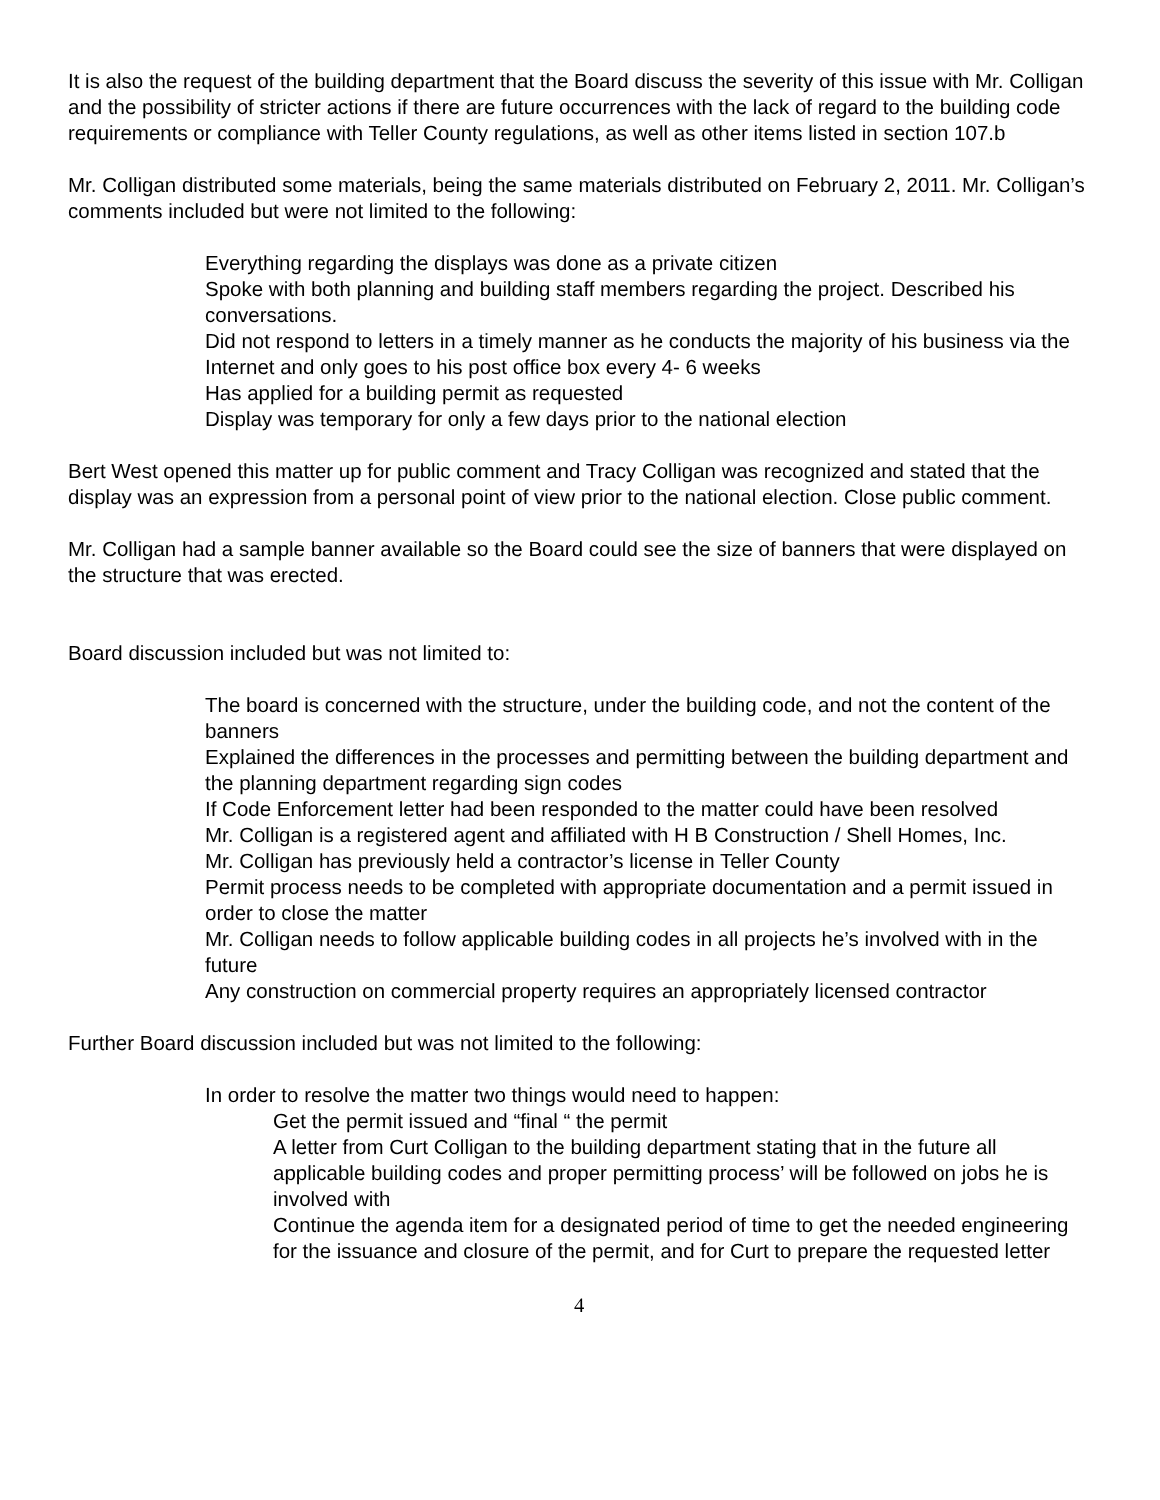It is also the request of the building department that the Board discuss the severity of this issue with Mr. Colligan and the possibility of stricter actions if there are future occurrences with the lack of regard to the building code requirements or compliance with Teller County regulations, as well as other items listed in section 107.b
Mr. Colligan distributed some materials, being the same materials distributed on February 2, 2011. Mr. Colligan’s comments included but were not limited to the following:
Everything regarding the displays was done as a private citizen
Spoke with both planning and building staff members regarding the project. Described his conversations.
Did not respond to letters in a timely manner as he conducts the majority of his business via the Internet and only goes to his post office box every 4- 6 weeks
Has applied for a building permit as requested
Display was temporary for only a few days prior to the national election
Bert West opened this matter up for public comment and Tracy Colligan was recognized and stated that the display was an expression from a personal point of view prior to the national election. Close public comment.
Mr. Colligan had a sample banner available so the Board could see the size of banners that were displayed on the structure that was erected.
Board discussion included but was not limited to:
The board is concerned with the structure, under the building code, and not the content of the banners
Explained the differences in the processes and permitting between the building department and the planning department regarding sign codes
If Code Enforcement letter had been responded to the matter could have been resolved
Mr. Colligan is a registered agent and affiliated with H B Construction / Shell Homes, Inc.
Mr. Colligan has previously held a contractor’s license in Teller County
Permit process needs to be completed with appropriate documentation and a permit issued in order to close the matter
Mr. Colligan needs to follow applicable building codes in all projects he’s involved with in the future
Any construction on commercial property requires an appropriately licensed contractor
Further Board discussion included but was not limited to the following:
In order to resolve the matter two things would need to happen:
Get the permit issued and “final “ the permit
A letter from Curt Colligan to the building department stating that in the future all applicable building codes and proper permitting process’ will be followed on jobs he is involved with
Continue the agenda item for a designated period of time to get the needed engineering for the issuance and closure of the permit, and for Curt to prepare the requested letter
4